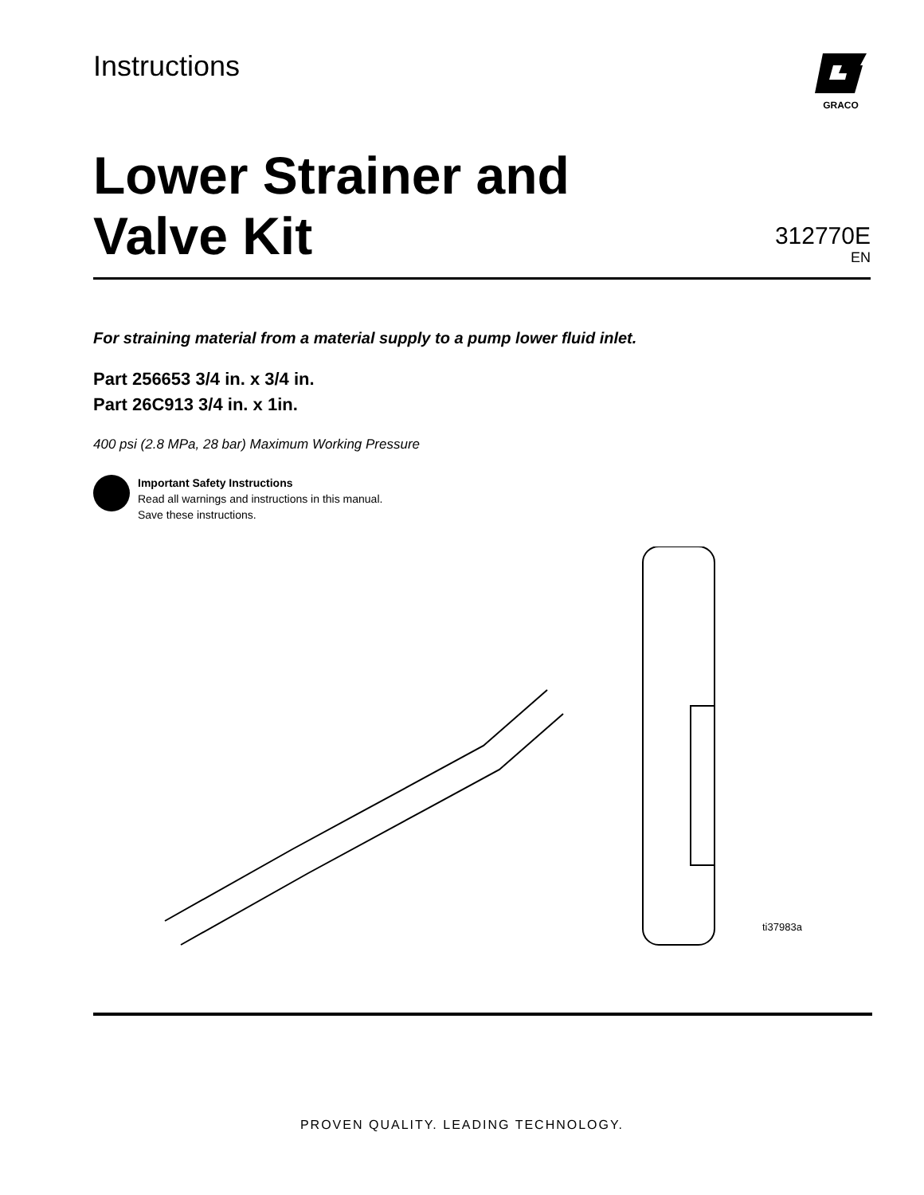Instructions
GRACO
Lower Strainer and
Valve Kit
312770E
EN
For straining material from a material supply to a pump lower fluid inlet.
Part 256653 3/4 in. x 3/4 in.
Part 26C913 3/4 in. x 1in.
400 psi (2.8 MPa, 28 bar) Maximum Working Pressure
Important Safety Instructions
Read all warnings and instructions in this manual.
Save these instructions.
ti37983a
PROVEN QUALITY. LEADING TECHNOLOGY.